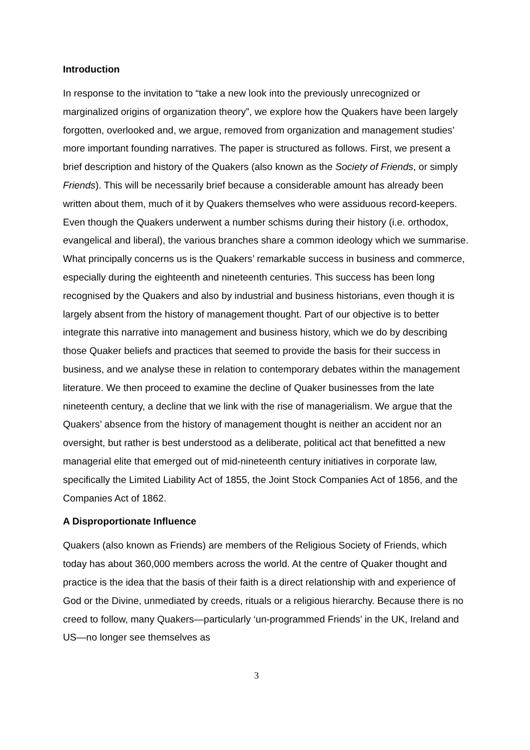Introduction
In response to the invitation to “take a new look into the previously unrecognized or marginalized origins of organization theory”, we explore how the Quakers have been largely forgotten, overlooked and, we argue, removed from organization and management studies’ more important founding narratives. The paper is structured as follows. First, we present a brief description and history of the Quakers (also known as the Society of Friends, or simply Friends). This will be necessarily brief because a considerable amount has already been written about them, much of it by Quakers themselves who were assiduous record-keepers. Even though the Quakers underwent a number schisms during their history (i.e. orthodox, evangelical and liberal), the various branches share a common ideology which we summarise. What principally concerns us is the Quakers’ remarkable success in business and commerce, especially during the eighteenth and nineteenth centuries. This success has been long recognised by the Quakers and also by industrial and business historians, even though it is largely absent from the history of management thought. Part of our objective is to better integrate this narrative into management and business history, which we do by describing those Quaker beliefs and practices that seemed to provide the basis for their success in business, and we analyse these in relation to contemporary debates within the management literature. We then proceed to examine the decline of Quaker businesses from the late nineteenth century, a decline that we link with the rise of managerialism. We argue that the Quakers’ absence from the history of management thought is neither an accident nor an oversight, but rather is best understood as a deliberate, political act that benefitted a new managerial elite that emerged out of mid-nineteenth century initiatives in corporate law, specifically the Limited Liability Act of 1855, the Joint Stock Companies Act of 1856, and the Companies Act of 1862.
A Disproportionate Influence
Quakers (also known as Friends) are members of the Religious Society of Friends, which today has about 360,000 members across the world. At the centre of Quaker thought and practice is the idea that the basis of their faith is a direct relationship with and experience of God or the Divine, unmediated by creeds, rituals or a religious hierarchy. Because there is no creed to follow, many Quakers—particularly ‘un-programmed Friends’ in the UK, Ireland and US—no longer see themselves as
3